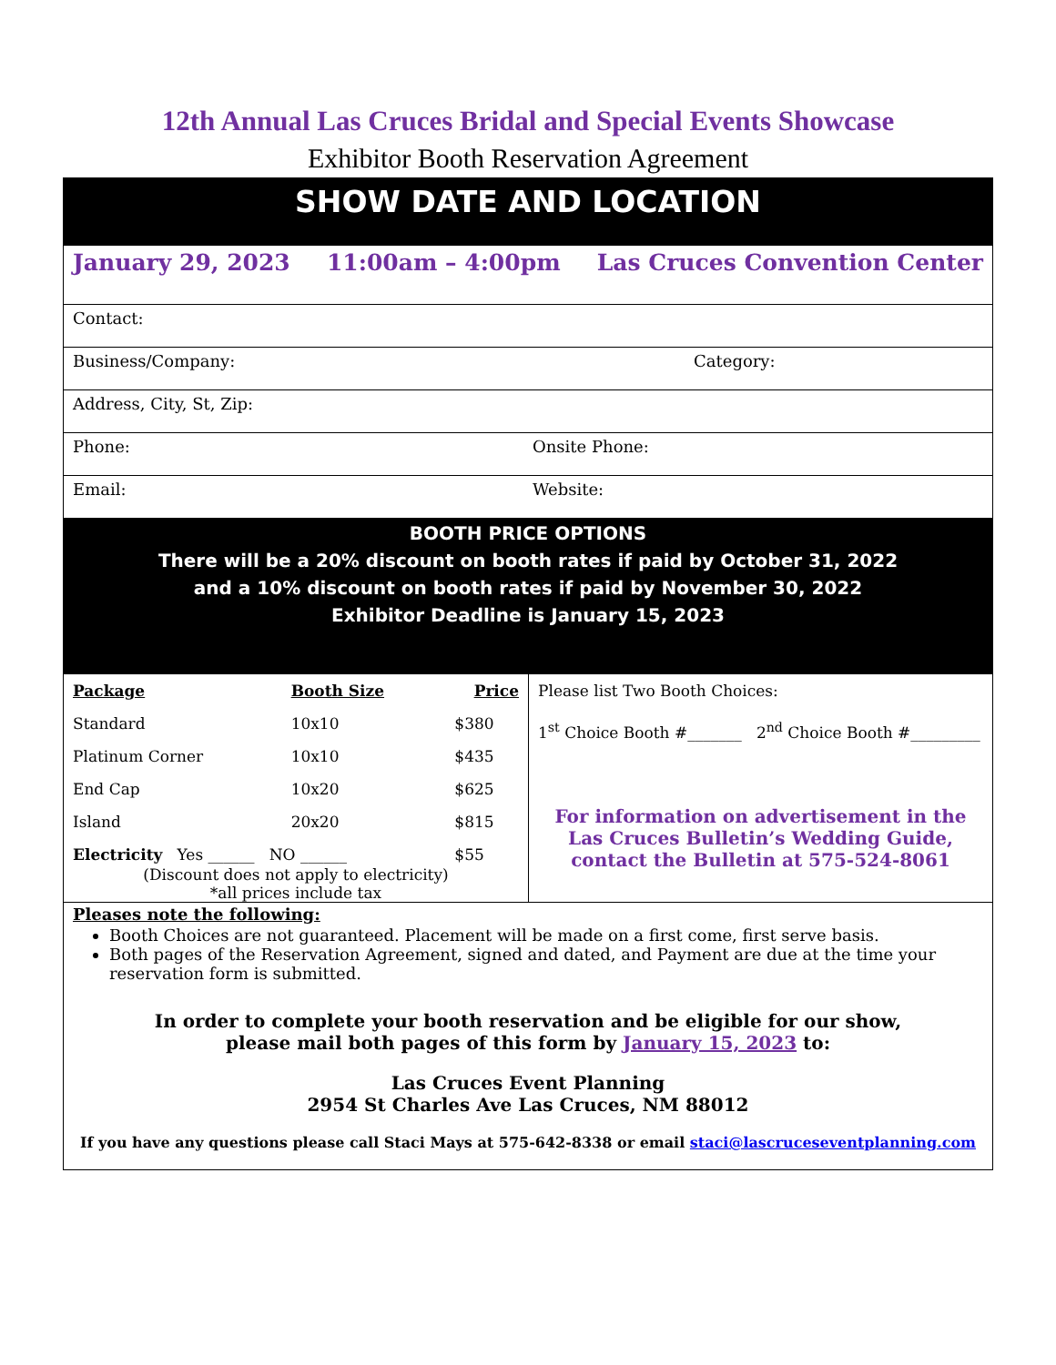12th Annual Las Cruces Bridal and Special Events Showcase
Exhibitor Booth Reservation Agreement
SHOW DATE AND LOCATION
January 29, 2023 11:00am – 4:00pm Las Cruces Convention Center
Contact:
Business/Company: Category:
Address, City, St, Zip:
Phone: Onsite Phone:
Email: Website:
BOOTH PRICE OPTIONS
There will be a 20% discount on booth rates if paid by October 31, 2022
and a 10% discount on booth rates if paid by November 30, 2022
Exhibitor Deadline is January 15, 2023
| Package | Booth Size | Price |
| Standard | 10x10 | $380 |
| Platinum Corner | 10x10 | $435 |
| End Cap | 10x20 | $625 |
| Island | 20x20 | $815 |
| Electricity Yes ______ NO ______ | | $55 |
(Discount does not apply to electricity)
*all prices include tax
Please list Two Booth Choices:
1<sup>st</sup> Choice Booth #_______ 2<sup>nd</sup> Choice Booth #_________
For information on advertisement in the Las Cruces Bulletin’s Wedding Guide, contact the Bulletin at 575-524-8061
Pleases note the following:
Booth Choices are not guaranteed. Placement will be made on a first come, first serve basis.
Both pages of the Reservation Agreement, signed and dated, and Payment are due at the time your reservation form is submitted.
In order to complete your booth reservation and be eligible for our show,
please mail both pages of this form by January 15, 2023 to:
Las Cruces Event Planning
2954 St Charles Ave Las Cruces, NM 88012
If you have any questions please call Staci Mays at 575-642-8338 or email staci@lascruceseventplanning.com